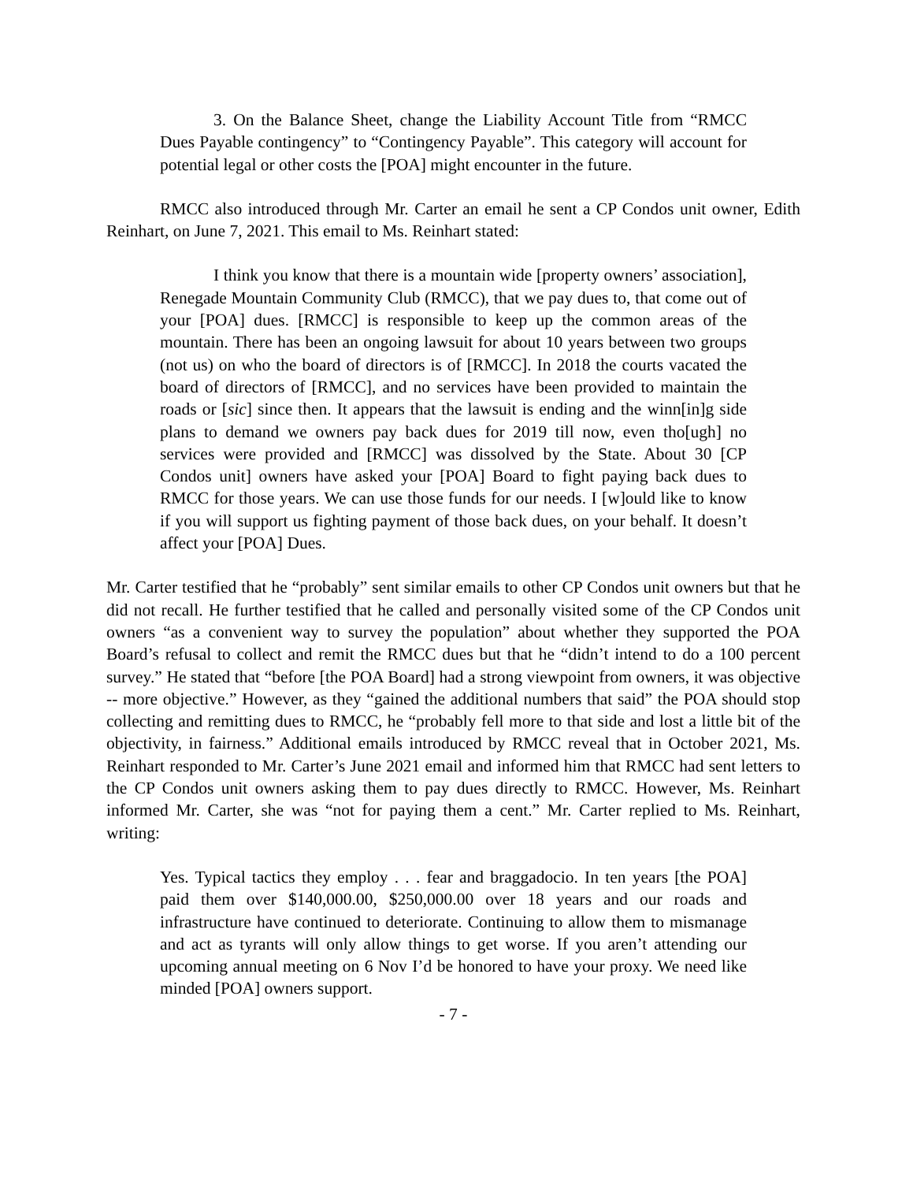3. On the Balance Sheet, change the Liability Account Title from “RMCC Dues Payable contingency” to “Contingency Payable”. This category will account for potential legal or other costs the [POA] might encounter in the future.
RMCC also introduced through Mr. Carter an email he sent a CP Condos unit owner, Edith Reinhart, on June 7, 2021. This email to Ms. Reinhart stated:
I think you know that there is a mountain wide [property owners’ association], Renegade Mountain Community Club (RMCC), that we pay dues to, that come out of your [POA] dues. [RMCC] is responsible to keep up the common areas of the mountain. There has been an ongoing lawsuit for about 10 years between two groups (not us) on who the board of directors is of [RMCC]. In 2018 the courts vacated the board of directors of [RMCC], and no services have been provided to maintain the roads or [sic] since then. It appears that the lawsuit is ending and the winn[in]g side plans to demand we owners pay back dues for 2019 till now, even tho[ugh] no services were provided and [RMCC] was dissolved by the State. About 30 [CP Condos unit] owners have asked your [POA] Board to fight paying back dues to RMCC for those years. We can use those funds for our needs. I [w]ould like to know if you will support us fighting payment of those back dues, on your behalf. It doesn’t affect your [POA] Dues.
Mr. Carter testified that he “probably” sent similar emails to other CP Condos unit owners but that he did not recall. He further testified that he called and personally visited some of the CP Condos unit owners “as a convenient way to survey the population” about whether they supported the POA Board’s refusal to collect and remit the RMCC dues but that he “didn’t intend to do a 100 percent survey.” He stated that “before [the POA Board] had a strong viewpoint from owners, it was objective -- more objective.” However, as they “gained the additional numbers that said” the POA should stop collecting and remitting dues to RMCC, he “probably fell more to that side and lost a little bit of the objectivity, in fairness.” Additional emails introduced by RMCC reveal that in October 2021, Ms. Reinhart responded to Mr. Carter’s June 2021 email and informed him that RMCC had sent letters to the CP Condos unit owners asking them to pay dues directly to RMCC. However, Ms. Reinhart informed Mr. Carter, she was “not for paying them a cent.” Mr. Carter replied to Ms. Reinhart, writing:
Yes. Typical tactics they employ . . . fear and braggadocio. In ten years [the POA] paid them over $140,000.00, $250,000.00 over 18 years and our roads and infrastructure have continued to deteriorate. Continuing to allow them to mismanage and act as tyrants will only allow things to get worse. If you aren’t attending our upcoming annual meeting on 6 Nov I’d be honored to have your proxy. We need like minded [POA] owners support.
- 7 -